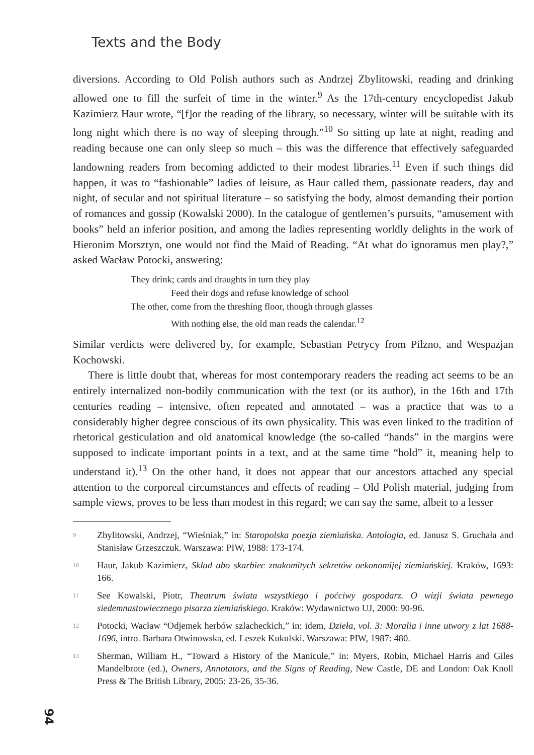Texts and the Body
diversions. According to Old Polish authors such as Andrzej Zbylitowski, reading and drinking allowed one to fill the surfeit of time in the winter.<sup>9</sup> As the 17th-century encyclopedist Jakub Kazimierz Haur wrote, “[f]or the reading of the library, so necessary, winter will be suitable with its long night which there is no way of sleeping through.”<sup>10</sup> So sitting up late at night, reading and reading because one can only sleep so much – this was the difference that effectively safeguarded landowning readers from becoming addicted to their modest libraries.<sup>11</sup> Even if such things did happen, it was to “fashionable” ladies of leisure, as Haur called them, passionate readers, day and night, of secular and not spiritual literature – so satisfying the body, almost demanding their portion of romances and gossip (Kowalski 2000). In the catalogue of gentlemen’s pursuits, “amusement with books” held an inferior position, and among the ladies representing worldly delights in the work of Hieronim Morsztyn, one would not find the Maid of Reading. “At what do ignoramus men play?,” asked Wacław Potocki, answering:
They drink; cards and draughts in turn they play
Feed their dogs and refuse knowledge of school
The other, come from the threshing floor, though through glasses
With nothing else, the old man reads the calendar.<sup>12</sup>
Similar verdicts were delivered by, for example, Sebastian Petrycy from Pilzno, and Wespazjan Kochowski.
There is little doubt that, whereas for most contemporary readers the reading act seems to be an entirely internalized non-bodily communication with the text (or its author), in the 16th and 17th centuries reading – intensive, often repeated and annotated – was a practice that was to a considerably higher degree conscious of its own physicality. This was even linked to the tradition of rhetorical gesticulation and old anatomical knowledge (the so-called “hands” in the margins were supposed to indicate important points in a text, and at the same time “hold” it, meaning help to understand it).<sup>13</sup> On the other hand, it does not appear that our ancestors attached any special attention to the corporeal circumstances and effects of reading – Old Polish material, judging from sample views, proves to be less than modest in this regard; we can say the same, albeit to a lesser
9 Zbylitowski, Andrzej, “Wieśniak,” in: Staropolska poezja ziemiańska. Antologia, ed. Janusz S. Gruchała and Stanisław Grzeszczuk. Warszawa: PIW, 1988: 173-174.
10 Haur, Jakub Kazimierz, Skład abo skarbiec znakomitych sekretów oekonomijej ziemiańskiej. Kraków, 1693: 166.
11 See Kowalski, Piotr, Theatrum świata wszystkiego i poćciwy gospodarz. O wizji świata pewnego siedemnastowiecznego pisarza ziemiańskiego. Kraków: Wydawnictwo UJ, 2000: 90-96.
12 Potocki, Wacław “Odjemek herbów szlacheckich,” in: idem, Dzieła, vol. 3: Moralia i inne utwory z lat 1688-1696, intro. Barbara Otwinowska, ed. Leszek Kukulski. Warszawa: PIW, 1987: 480.
13 Sherman, William H., “Toward a History of the Manicule,” in: Myers, Robin, Michael Harris and Giles Mandelbrote (ed.), Owners, Annotators, and the Signs of Reading, New Castle, DE and London: Oak Knoll Press & The British Library, 2005: 23-26, 35-36.
94